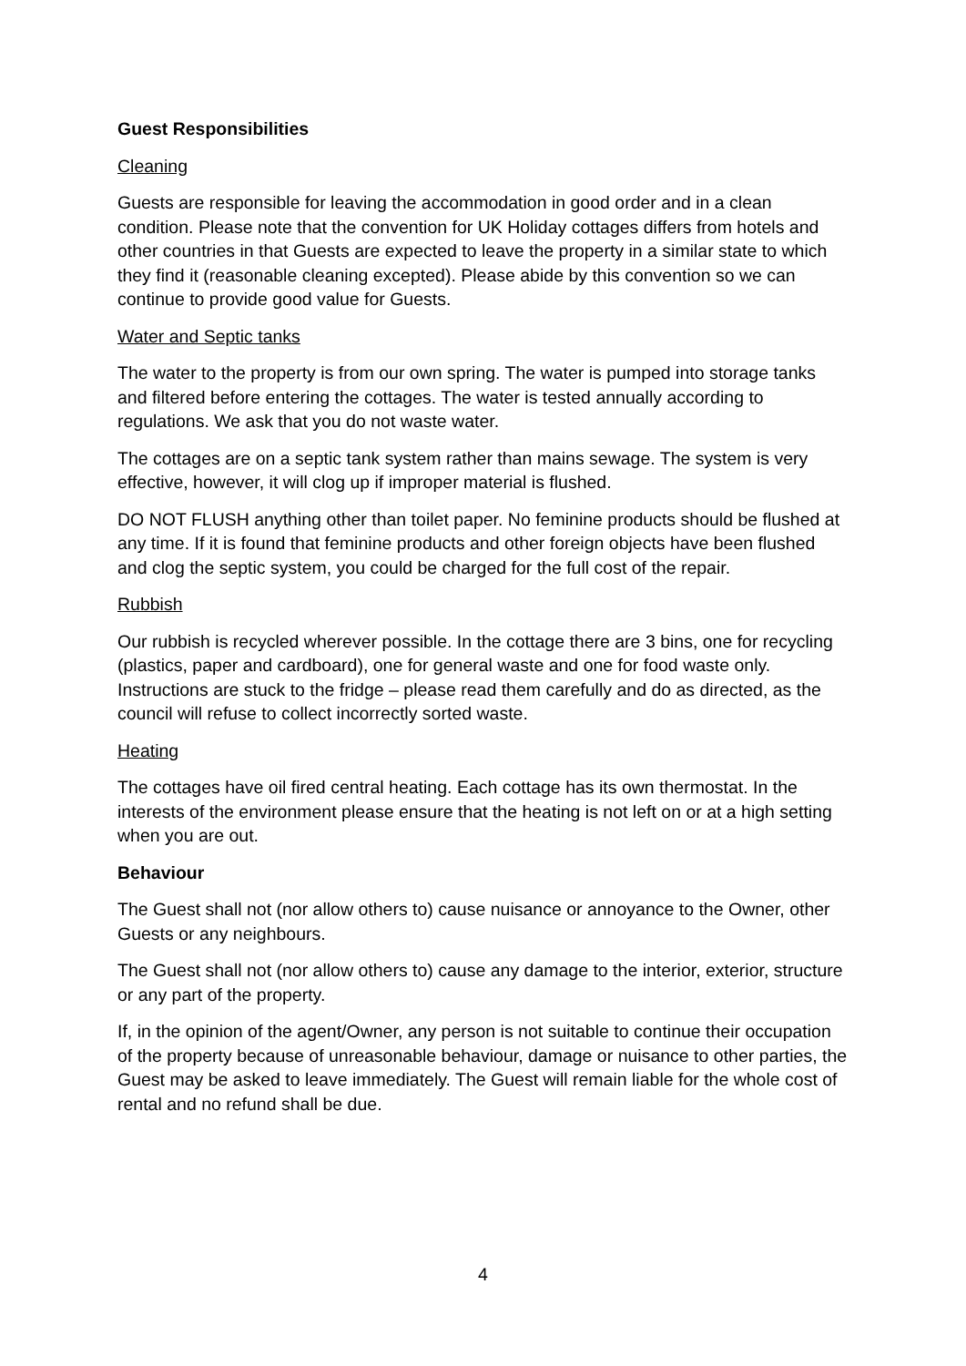Guest Responsibilities
Cleaning
Guests are responsible for leaving the accommodation in good order and in a clean condition. Please note that the convention for UK Holiday cottages differs from hotels and other countries in that Guests are expected to leave the property in a similar state to which they find it (reasonable cleaning excepted). Please abide by this convention so we can continue to provide good value for Guests.
Water and Septic tanks
The water to the property is from our own spring. The water is pumped into storage tanks and filtered before entering the cottages. The water is tested annually according to regulations. We ask that you do not waste water.
The cottages are on a septic tank system rather than mains sewage. The system is very effective, however, it will clog up if improper material is flushed.
DO NOT FLUSH anything other than toilet paper. No feminine products should be flushed at any time. If it is found that feminine products and other foreign objects have been flushed and clog the septic system, you could be charged for the full cost of the repair.
Rubbish
Our rubbish is recycled wherever possible. In the cottage there are 3 bins, one for recycling (plastics, paper and cardboard), one for general waste and one for food waste only. Instructions are stuck to the fridge – please read them carefully and do as directed, as the council will refuse to collect incorrectly sorted waste.
Heating
The cottages have oil fired central heating. Each cottage has its own thermostat. In the interests of the environment please ensure that the heating is not left on or at a high setting when you are out.
Behaviour
The Guest shall not (nor allow others to) cause nuisance or annoyance to the Owner, other Guests or any neighbours.
The Guest shall not (nor allow others to) cause any damage to the interior, exterior, structure or any part of the property.
If, in the opinion of the agent/Owner, any person is not suitable to continue their occupation of the property because of unreasonable behaviour, damage or nuisance to other parties, the Guest may be asked to leave immediately. The Guest will remain liable for the whole cost of rental and no refund shall be due.
4